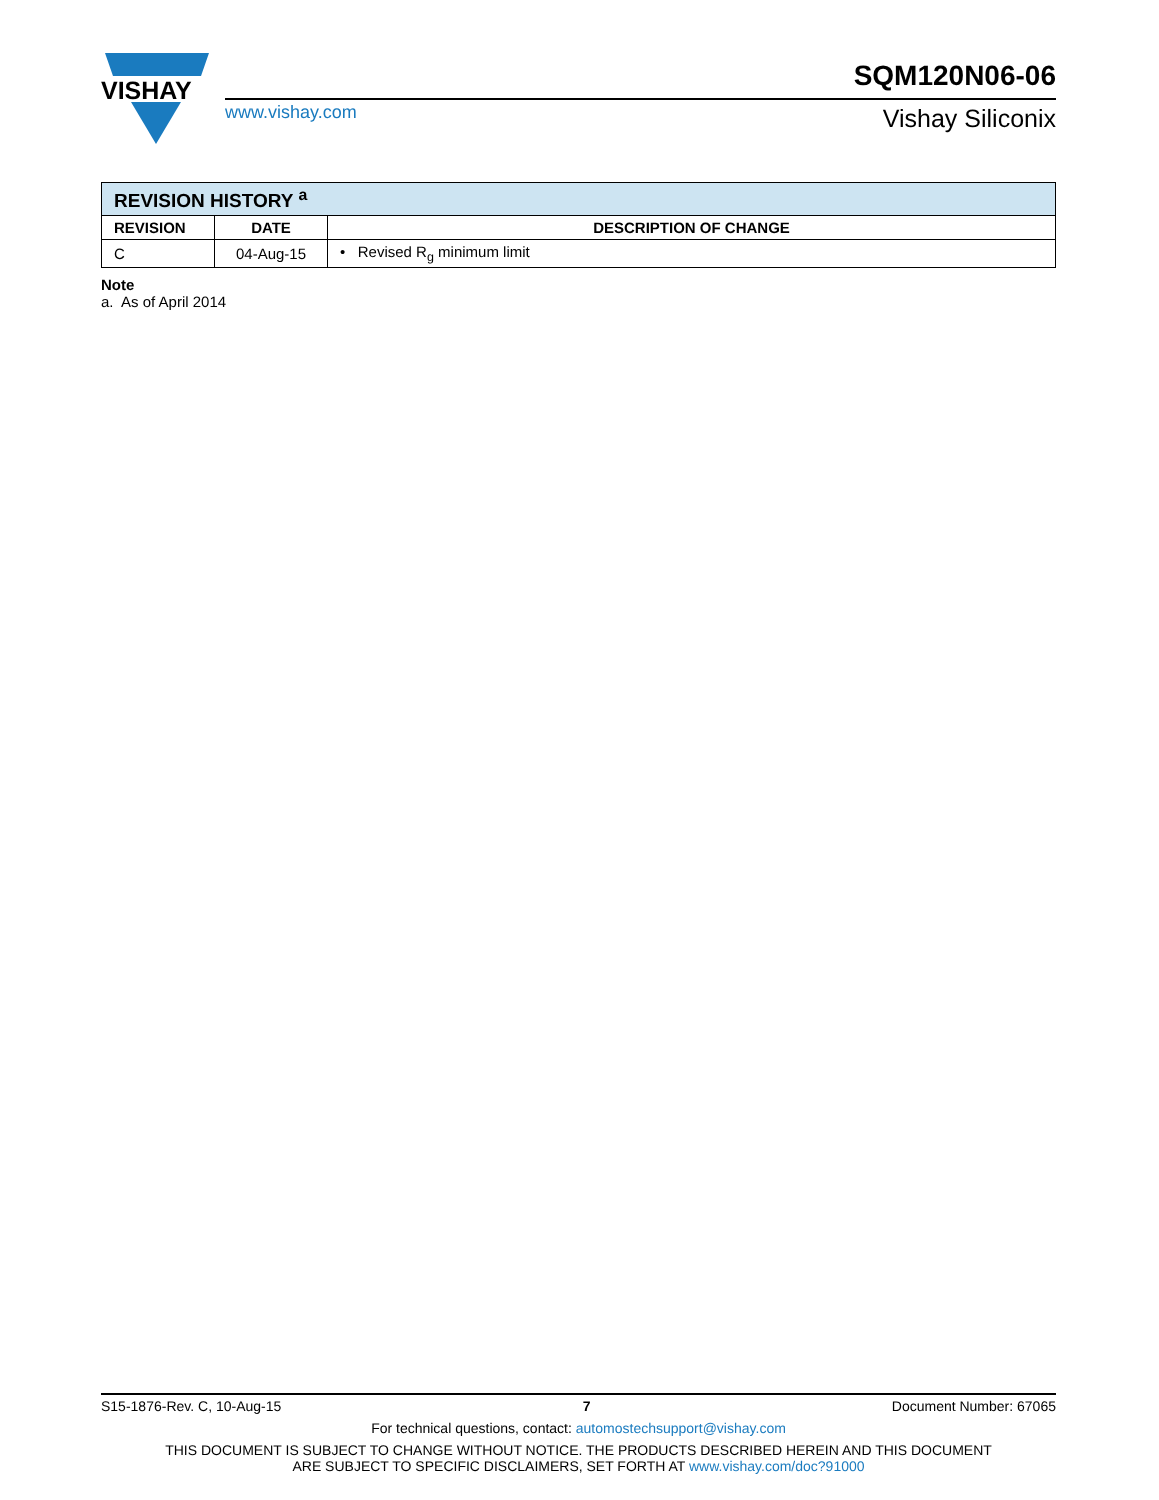VISHAY
www.vishay.com
SQM120N06-06
Vishay Siliconix
| REVISION HISTORY <sup>a</sup> | | |
| --- | --- | --- |
| REVISION | DATE | DESCRIPTION OF CHANGE |
| C | 04-Aug-15 | • Revised R<sub>g</sub> minimum limit |
Note
a. As of April 2014
S15-1876-Rev. C, 10-Aug-15 7 Document Number: 67065
For technical questions, contact: automostechsupport@vishay.com
THIS DOCUMENT IS SUBJECT TO CHANGE WITHOUT NOTICE. THE PRODUCTS DESCRIBED HEREIN AND THIS DOCUMENT
ARE SUBJECT TO SPECIFIC DISCLAIMERS, SET FORTH AT www.vishay.com/doc?91000